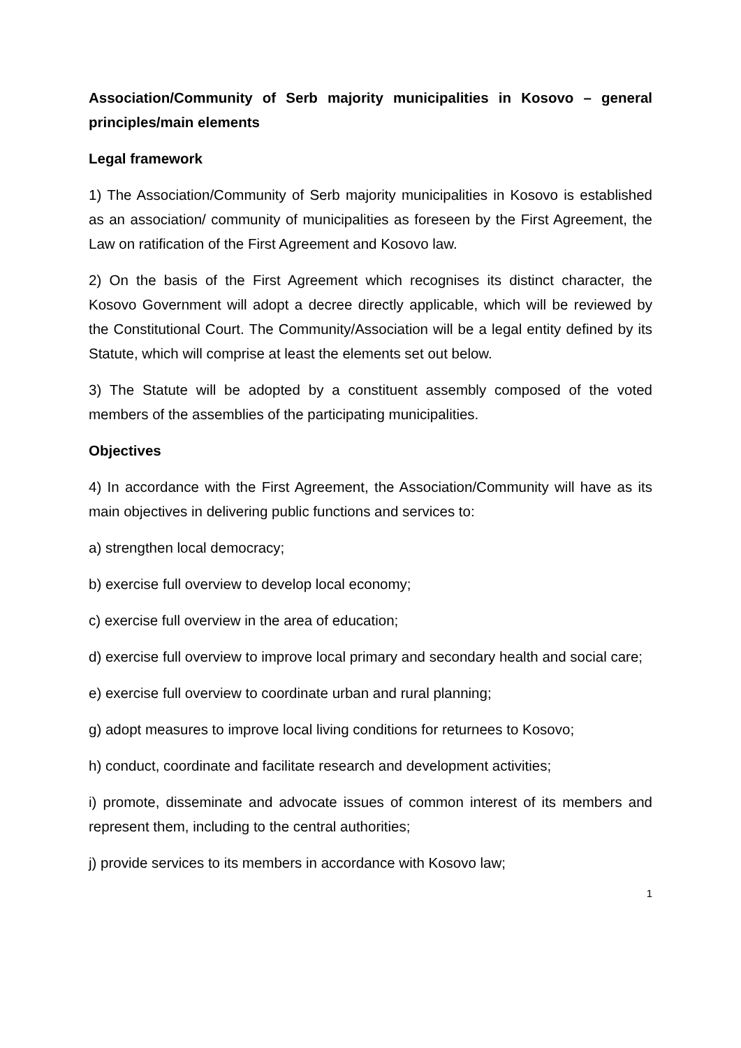Association/Community of Serb majority municipalities in Kosovo – general principles/main elements
Legal framework
1) The Association/Community of Serb majority municipalities in Kosovo is established as an association/ community of municipalities as foreseen by the First Agreement, the Law on ratification of the First Agreement and Kosovo law.
2) On the basis of the First Agreement which recognises its distinct character, the Kosovo Government will adopt a decree directly applicable, which will be reviewed by the Constitutional Court. The Community/Association will be a legal entity defined by its Statute, which will comprise at least the elements set out below.
3) The Statute will be adopted by a constituent assembly composed of the voted members of the assemblies of the participating municipalities.
Objectives
4) In accordance with the First Agreement, the Association/Community will have as its main objectives in delivering public functions and services to:
a) strengthen local democracy;
b) exercise full overview to develop local economy;
c) exercise full overview in the area of education;
d) exercise full overview to improve local primary and secondary health and social care;
e) exercise full overview to coordinate urban and rural planning;
g) adopt measures to improve local living conditions for returnees to Kosovo;
h) conduct, coordinate and facilitate research and development activities;
i) promote, disseminate and advocate issues of common interest of its members and represent them, including to the central authorities;
j) provide services to its members in accordance with Kosovo law;
1